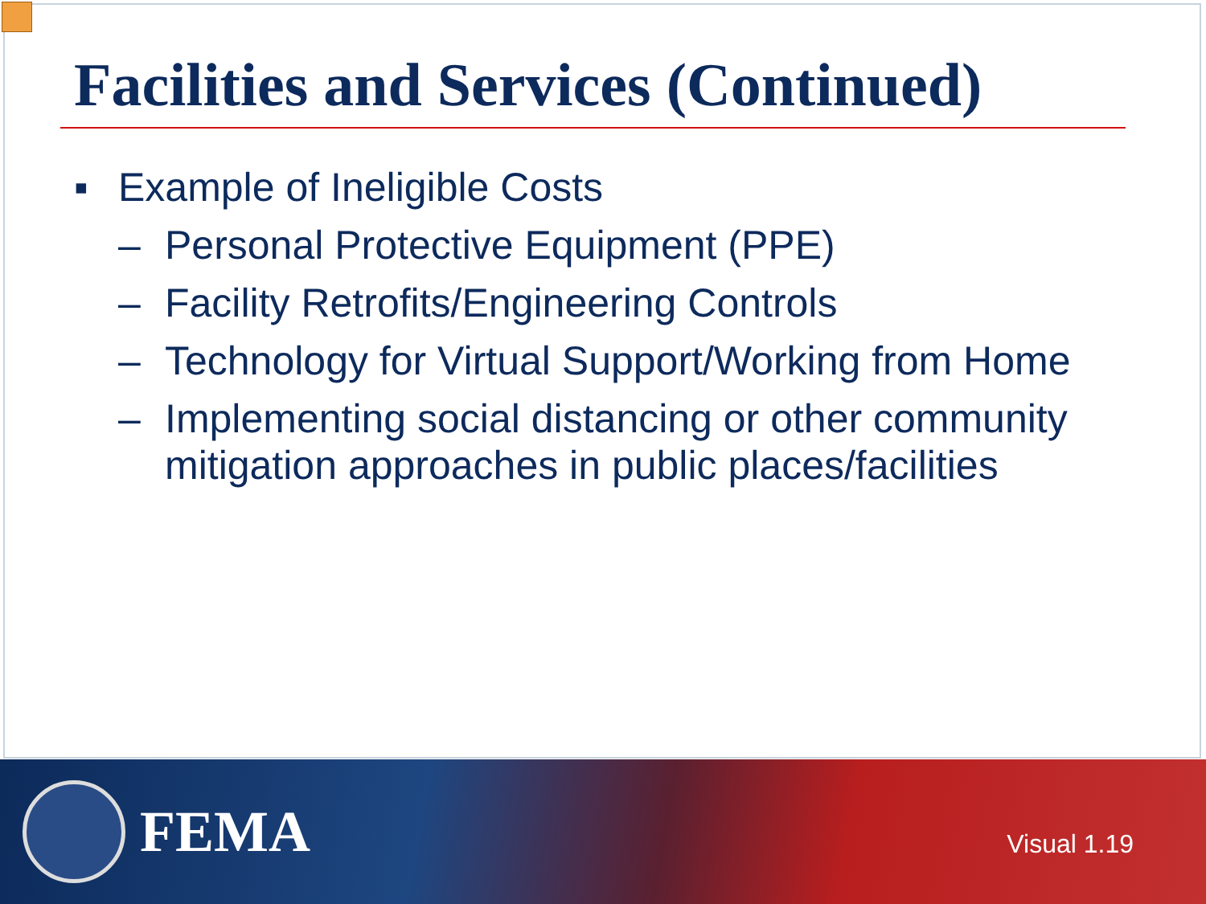Facilities and Services (Continued)
▪ Example of Ineligible Costs
– Personal Protective Equipment (PPE)
– Facility Retrofits/Engineering Controls
– Technology for Virtual Support/Working from Home
– Implementing social distancing or other community mitigation approaches in public places/facilities
FEMA
Visual 1.19